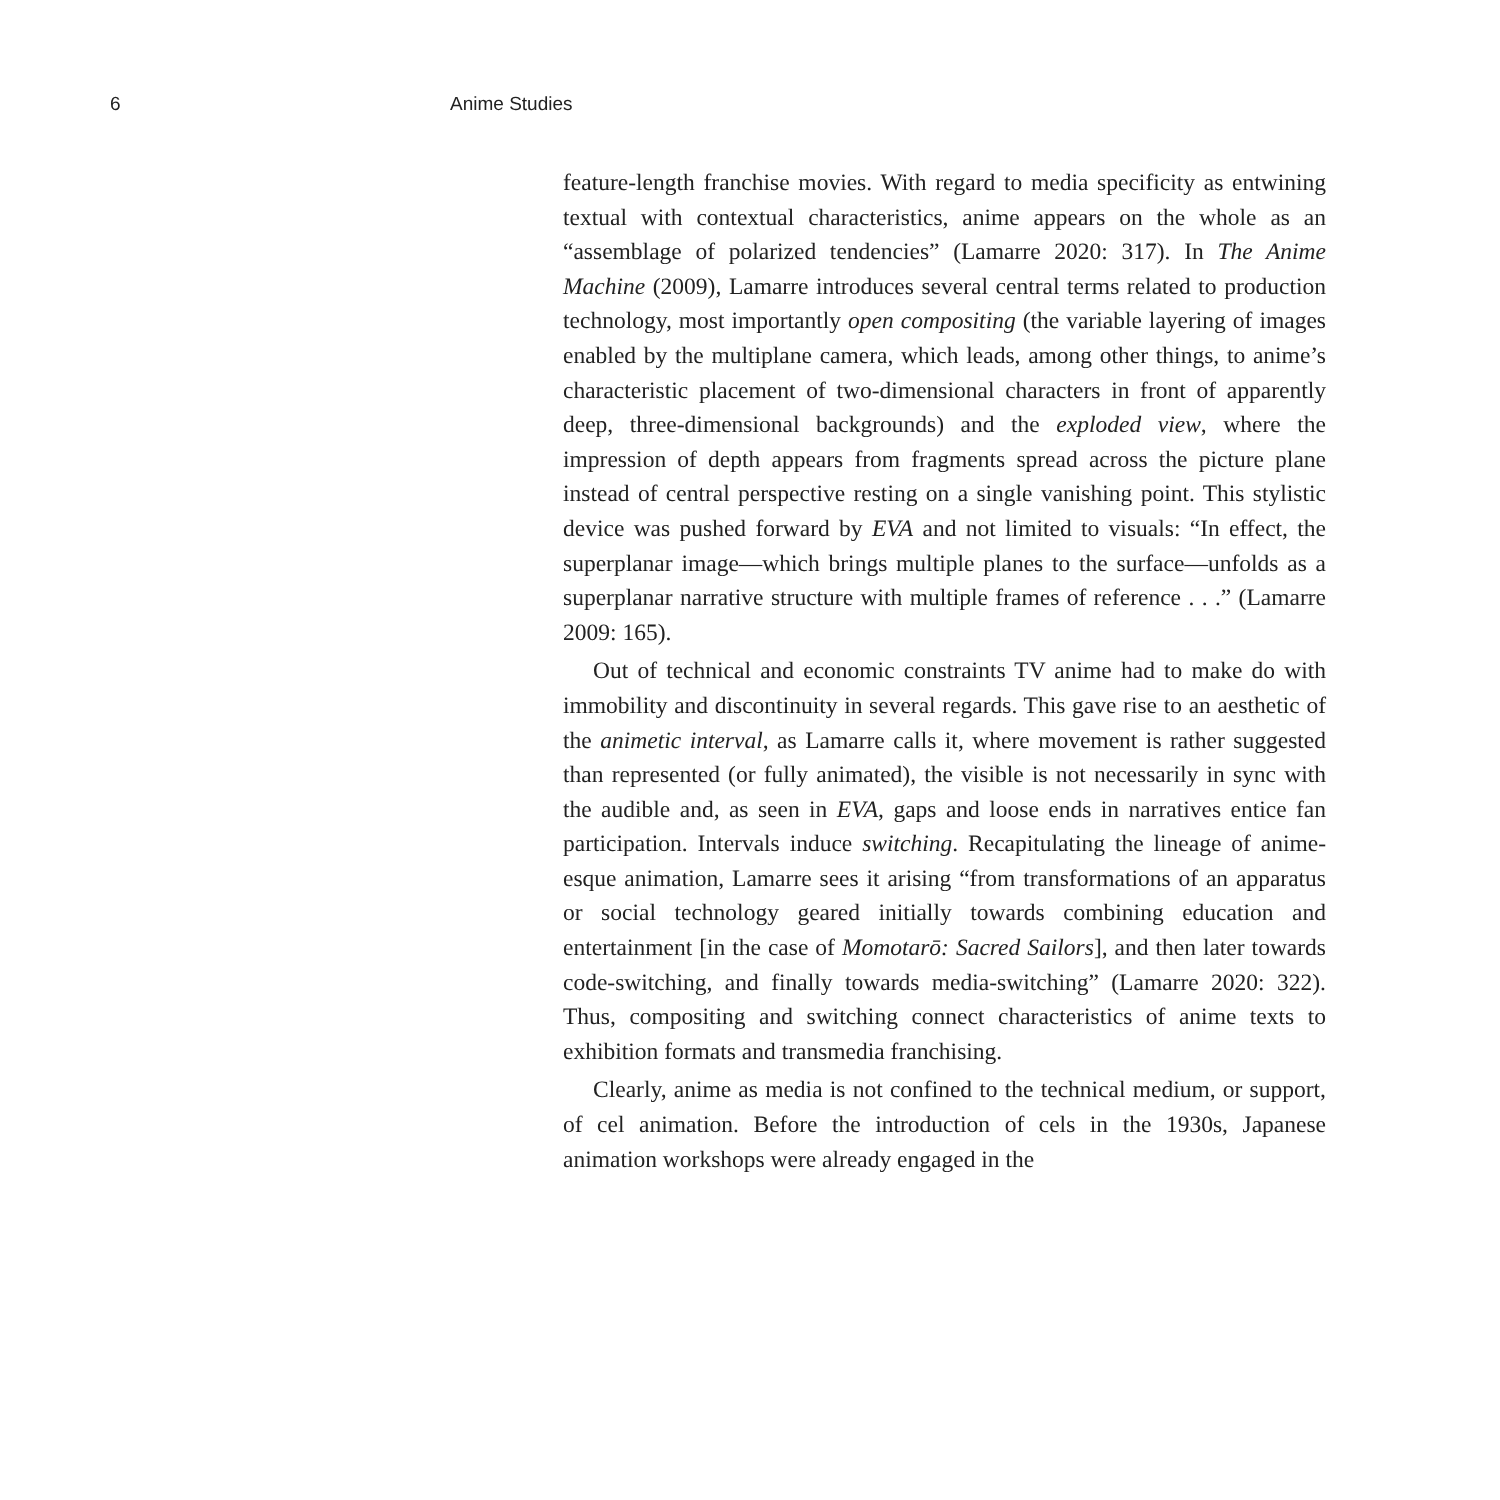6 Anime Studies
feature-length franchise movies. With regard to media specificity as entwining textual with contextual characteristics, anime appears on the whole as an “assemblage of polarized tendencies” (Lamarre 2020: 317). In The Anime Machine (2009), Lamarre introduces several central terms related to production technology, most importantly open compositing (the variable layering of images enabled by the multiplane camera, which leads, among other things, to anime’s characteristic placement of two-dimensional characters in front of apparently deep, three-dimensional backgrounds) and the exploded view, where the impression of depth appears from fragments spread across the picture plane instead of central perspective resting on a single vanishing point. This stylistic device was pushed forward by EVA and not limited to visuals: “In effect, the superplanar image—which brings multiple planes to the surface—unfolds as a superplanar narrative structure with multiple frames of reference . . .” (Lamarre 2009: 165).
Out of technical and economic constraints TV anime had to make do with immobility and discontinuity in several regards. This gave rise to an aesthetic of the animetic interval, as Lamarre calls it, where movement is rather suggested than represented (or fully animated), the visible is not necessarily in sync with the audible and, as seen in EVA, gaps and loose ends in narratives entice fan participation. Intervals induce switching. Recapitulating the lineage of anime-esque animation, Lamarre sees it arising “from transformations of an apparatus or social technology geared initially towards combining education and entertainment [in the case of Momotarō: Sacred Sailors], and then later towards code-switching, and finally towards media-switching” (Lamarre 2020: 322). Thus, compositing and switching connect characteristics of anime texts to exhibition formats and transmedia franchising.
Clearly, anime as media is not confined to the technical medium, or support, of cel animation. Before the introduction of cels in the 1930s, Japanese animation workshops were already engaged in the